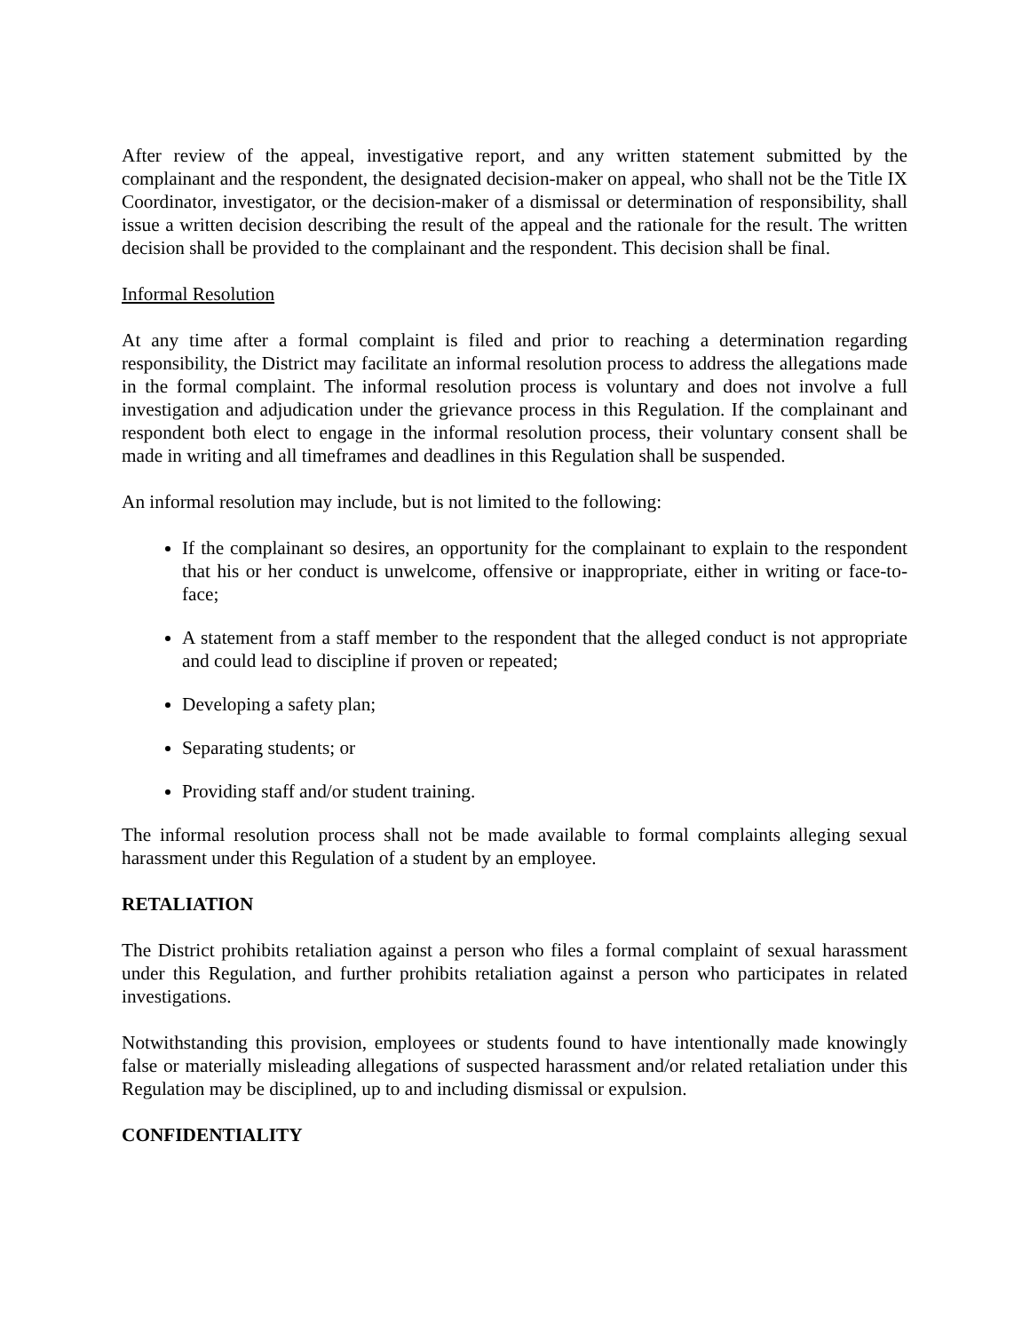After review of the appeal, investigative report, and any written statement submitted by the complainant and the respondent, the designated decision-maker on appeal, who shall not be the Title IX Coordinator, investigator, or the decision-maker of a dismissal or determination of responsibility, shall issue a written decision describing the result of the appeal and the rationale for the result. The written decision shall be provided to the complainant and the respondent. This decision shall be final.
Informal Resolution
At any time after a formal complaint is filed and prior to reaching a determination regarding responsibility, the District may facilitate an informal resolution process to address the allegations made in the formal complaint. The informal resolution process is voluntary and does not involve a full investigation and adjudication under the grievance process in this Regulation. If the complainant and respondent both elect to engage in the informal resolution process, their voluntary consent shall be made in writing and all timeframes and deadlines in this Regulation shall be suspended.
An informal resolution may include, but is not limited to the following:
If the complainant so desires, an opportunity for the complainant to explain to the respondent that his or her conduct is unwelcome, offensive or inappropriate, either in writing or face-to-face;
A statement from a staff member to the respondent that the alleged conduct is not appropriate and could lead to discipline if proven or repeated;
Developing a safety plan;
Separating students; or
Providing staff and/or student training.
The informal resolution process shall not be made available to formal complaints alleging sexual harassment under this Regulation of a student by an employee.
RETALIATION
The District prohibits retaliation against a person who files a formal complaint of sexual harassment under this Regulation, and further prohibits retaliation against a person who participates in related investigations.
Notwithstanding this provision, employees or students found to have intentionally made knowingly false or materially misleading allegations of suspected harassment and/or related retaliation under this Regulation may be disciplined, up to and including dismissal or expulsion.
CONFIDENTIALITY